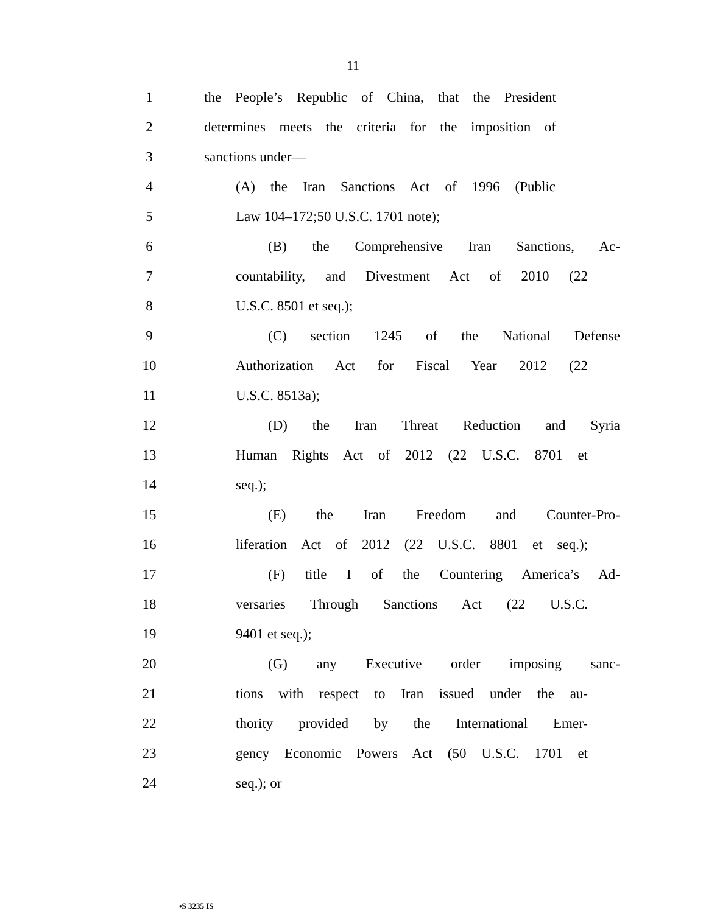11
1
the People’s Republic of China, that the President
2
determines meets the criteria for the imposition of
3 sanctions under—
4
(A) the Iran Sanctions Act of 1996 (Public
5 Law 104–172;50 U.S.C. 1701 note);
6 (B) the Comprehensive Iran Sanctions, Ac-
7
countability, and Divestment Act of 2010 (22
8 U.S.C. 8501 et seq.);
9 (C) section 1245 of the National Defense
10
Authorization Act for Fiscal Year 2012 (22
11 U.S.C. 8513a);
12 (D) the Iran Threat Reduction and Syria
13
Human Rights Act of 2012 (22 U.S.C. 8701 et
14 seq.);
15 (E) the Iran Freedom and Counter-Pro-
16
liferation Act of 2012 (22 U.S.C. 8801 et seq.);
17
(F) title I of the Countering America’s Ad-
18
versaries Through Sanctions Act (22 U.S.C.
19 9401 et seq.);
20 (G) any Executive order imposing sanc-
21
tions with respect to Iran issued under the au-
22
thority provided by the International Emer-
23
gency Economic Powers Act (50 U.S.C. 1701 et
24 seq.); or
•S 3235 IS